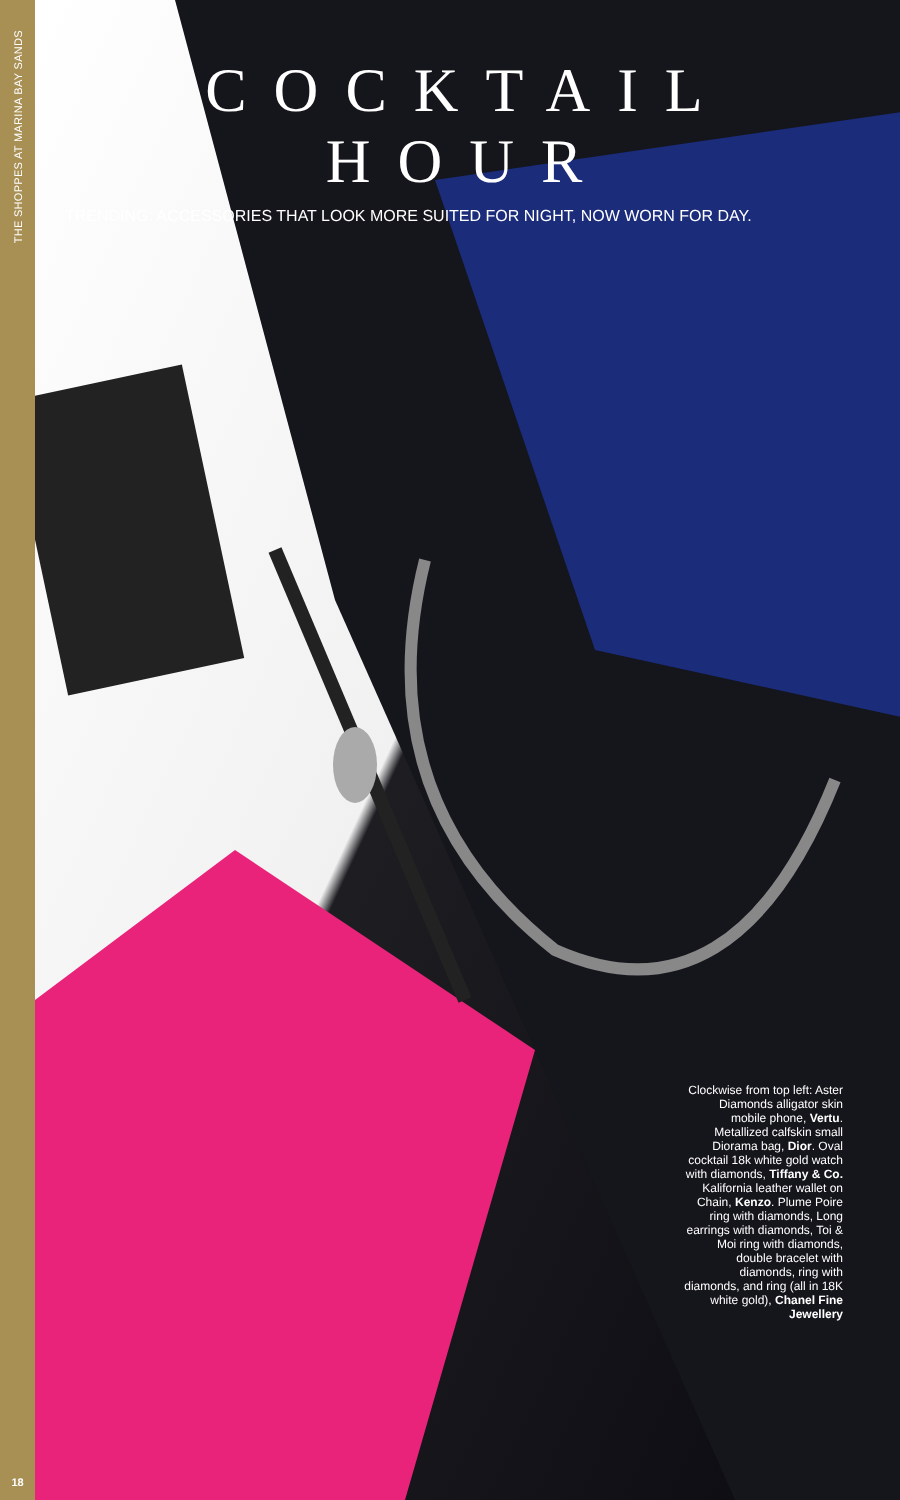THE SHOPPES AT MARINA BAY SANDS
18
COCKTAIL HOUR
TRENDING: ACCESSORIES THAT LOOK MORE SUITED FOR NIGHT, NOW WORN FOR DAY.
Clockwise from top left: Aster Diamonds alligator skin mobile phone, Vertu. Metallized calfskin small Diorama bag, Dior. Oval cocktail 18k white gold watch with diamonds, Tiffany & Co. Kalifornia leather wallet on Chain, Kenzo. Plume Poire ring with diamonds, Long earrings with diamonds, Toi & Moi ring with diamonds, double bracelet with diamonds, ring with diamonds, and ring (all in 18K white gold), Chanel Fine Jewellery